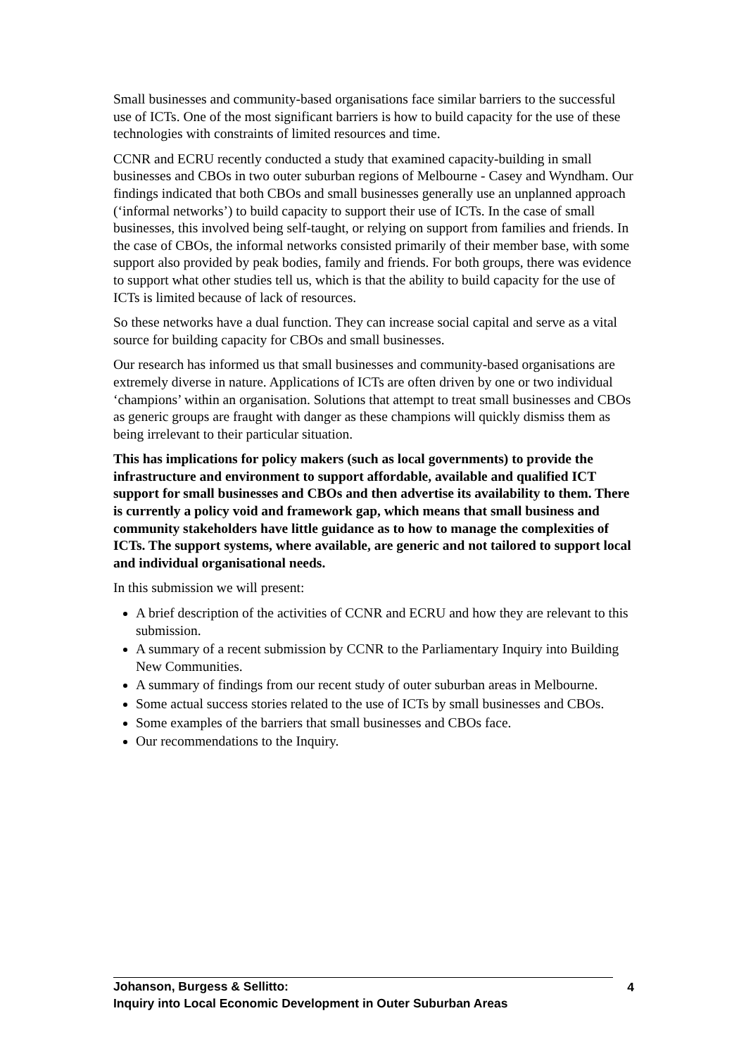Small businesses and community-based organisations face similar barriers to the successful use of ICTs. One of the most significant barriers is how to build capacity for the use of these technologies with constraints of limited resources and time.
CCNR and ECRU recently conducted a study that examined capacity-building in small businesses and CBOs in two outer suburban regions of Melbourne - Casey and Wyndham. Our findings indicated that both CBOs and small businesses generally use an unplanned approach (‘informal networks’) to build capacity to support their use of ICTs. In the case of small businesses, this involved being self-taught, or relying on support from families and friends. In the case of CBOs, the informal networks consisted primarily of their member base, with some support also provided by peak bodies, family and friends. For both groups, there was evidence to support what other studies tell us, which is that the ability to build capacity for the use of ICTs is limited because of lack of resources.
So these networks have a dual function. They can increase social capital and serve as a vital source for building capacity for CBOs and small businesses.
Our research has informed us that small businesses and community-based organisations are extremely diverse in nature. Applications of ICTs are often driven by one or two individual ‘champions’ within an organisation. Solutions that attempt to treat small businesses and CBOs as generic groups are fraught with danger as these champions will quickly dismiss them as being irrelevant to their particular situation.
This has implications for policy makers (such as local governments) to provide the infrastructure and environment to support affordable, available and qualified ICT support for small businesses and CBOs and then advertise its availability to them. There is currently a policy void and framework gap, which means that small business and community stakeholders have little guidance as to how to manage the complexities of ICTs. The support systems, where available, are generic and not tailored to support local and individual organisational needs.
In this submission we will present:
A brief description of the activities of CCNR and ECRU and how they are relevant to this submission.
A summary of a recent submission by CCNR to the Parliamentary Inquiry into Building New Communities.
A summary of findings from our recent study of outer suburban areas in Melbourne.
Some actual success stories related to the use of ICTs by small businesses and CBOs.
Some examples of the barriers that small businesses and CBOs face.
Our recommendations to the Inquiry.
Johanson, Burgess & Sellitto:
4
Inquiry into Local Economic Development in Outer Suburban Areas